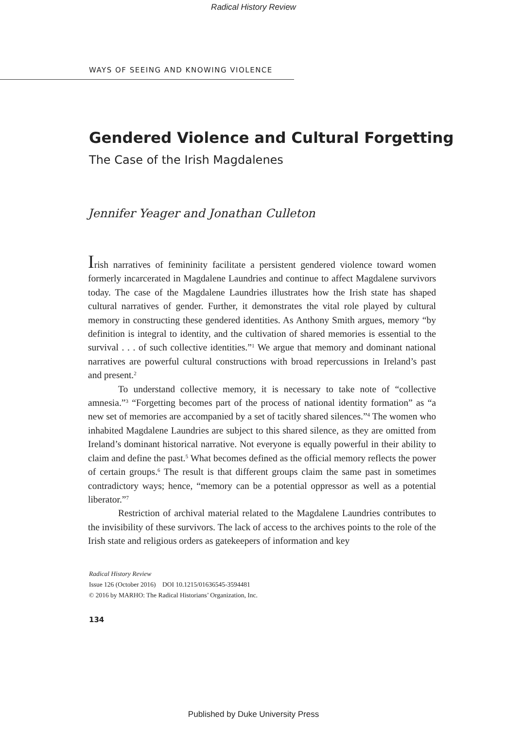Radical History Review
WAYS OF SEEING AND KNOWING VIOLENCE
Gendered Violence and Cultural Forgetting
The Case of the Irish Magdalenes
Jennifer Yeager and Jonathan Culleton
Irish narratives of femininity facilitate a persistent gendered violence toward women formerly incarcerated in Magdalene Laundries and continue to affect Magdalene survivors today. The case of the Magdalene Laundries illustrates how the Irish state has shaped cultural narratives of gender. Further, it demonstrates the vital role played by cultural memory in constructing these gendered identities. As Anthony Smith argues, memory “by definition is integral to identity, and the cultivation of shared memories is essential to the survival . . . of such collective identities.”<sup>1</sup> We argue that memory and dominant national narratives are powerful cultural constructions with broad repercussions in Ireland’s past and present.<sup>2</sup>
To understand collective memory, it is necessary to take note of “collective amnesia.”<sup>3</sup> “Forgetting becomes part of the process of national identity formation” as “a new set of memories are accompanied by a set of tacitly shared silences.”<sup>4</sup> The women who inhabited Magdalene Laundries are subject to this shared silence, as they are omitted from Ireland’s dominant historical narrative. Not everyone is equally powerful in their ability to claim and define the past.<sup>5</sup> What becomes defined as the official memory reflects the power of certain groups.<sup>6</sup> The result is that different groups claim the same past in sometimes contradictory ways; hence, “memory can be a potential oppressor as well as a potential liberator.”<sup>7</sup>
Restriction of archival material related to the Magdalene Laundries contributes to the invisibility of these survivors. The lack of access to the archives points to the role of the Irish state and religious orders as gatekeepers of information and key
Radical History Review
Issue 126 (October 2016) DOI 10.1215/01636545-3594481
© 2016 by MARHO: The Radical Historians’ Organization, Inc.
134
Published by Duke University Press